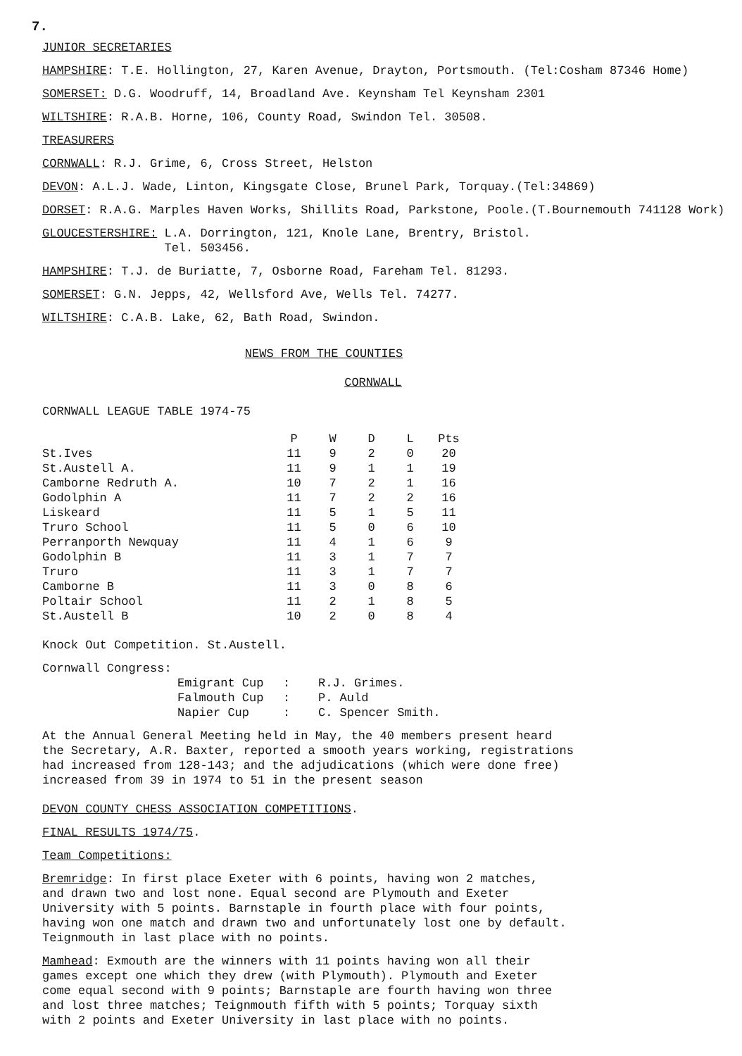7.
JUNIOR SECRETARIES
HAMPSHIRE: T.E. Hollington, 27, Karen Avenue, Drayton, Portsmouth. (Tel:Cosham 87346 Home)
SOMERSET: D.G. Woodruff, 14, Broadland Ave. Keynsham Tel Keynsham 2301
WILTSHIRE: R.A.B. Horne, 106, County Road, Swindon Tel. 30508.
TREASURERS
CORNWALL: R.J. Grime, 6, Cross Street, Helston
DEVON: A.L.J. Wade, Linton, Kingsgate Close, Brunel Park, Torquay.(Tel:34869)
DORSET: R.A.G. Marples Haven Works, Shillits Road, Parkstone, Poole.(T.Bournemouth 741128 Work)
GLOUCESTERSHIRE: L.A. Dorrington, 121, Knole Lane, Brentry, Bristol.
Tel. 503456.
HAMPSHIRE: T.J. de Buriatte, 7, Osborne Road, Fareham Tel. 81293.
SOMERSET: G.N. Jepps, 42, Wellsford Ave, Wells Tel. 74277.
WILTSHIRE: C.A.B. Lake, 62, Bath Road, Swindon.
NEWS FROM THE COUNTIES
CORNWALL
CORNWALL LEAGUE TABLE 1974-75
| | P | W | D | L | Pts |
| --- | --- | --- | --- | --- | --- |
| St.Ives | 11 | 9 | 2 | 0 | 20 |
| St.Austell A. | 11 | 9 | 1 | 1 | 19 |
| Camborne Redruth A. | 10 | 7 | 2 | 1 | 16 |
| Godolphin A | 11 | 7 | 2 | 2 | 16 |
| Liskeard | 11 | 5 | 1 | 5 | 11 |
| Truro School | 11 | 5 | 0 | 6 | 10 |
| Perranporth Newquay | 11 | 4 | 1 | 6 | 9 |
| Godolphin B | 11 | 3 | 1 | 7 | 7 |
| Truro | 11 | 3 | 1 | 7 | 7 |
| Camborne B | 11 | 3 | 0 | 8 | 6 |
| Poltair School | 11 | 2 | 1 | 8 | 5 |
| St.Austell B | 10 | 2 | 0 | 8 | 4 |
Knock Out Competition. St.Austell.
Cornwall Congress:
| Emigrant Cup | : | R.J. Grimes. |
| Falmouth Cup | : | P. Auld |
| Napier Cup | : | C. Spencer Smith. |
At the Annual General Meeting held in May, the 40 members present heard
the Secretary, A.R. Baxter, reported a smooth years working, registrations
had increased from 128-143; and the adjudications (which were done free)
increased from 39 in 1974 to 51 in the present season
DEVON COUNTY CHESS ASSOCIATION COMPETITIONS.
FINAL RESULTS 1974/75.
Team Competitions:
Bremridge: In first place Exeter with 6 points, having won 2 matches,
and drawn two and lost none. Equal second are Plymouth and Exeter
University with 5 points. Barnstaple in fourth place with four points,
having won one match and drawn two and unfortunately lost one by default.
Teignmouth in last place with no points.
Mamhead: Exmouth are the winners with 11 points having won all their
games except one which they drew (with Plymouth). Plymouth and Exeter
come equal second with 9 points; Barnstaple are fourth having won three
and lost three matches; Teignmouth fifth with 5 points; Torquay sixth
with 2 points and Exeter University in last place with no points.